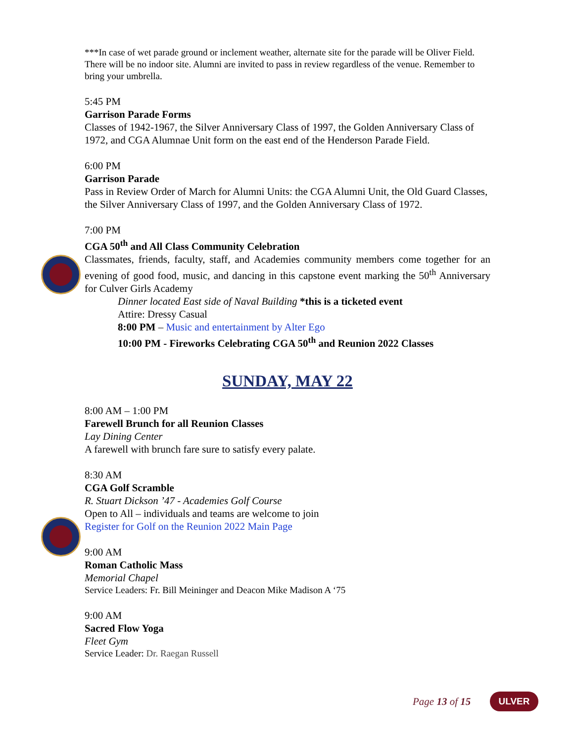***In case of wet parade ground or inclement weather, alternate site for the parade will be Oliver Field. There will be no indoor site. Alumni are invited to pass in review regardless of the venue. Remember to bring your umbrella.
5:45 PM
Garrison Parade Forms
Classes of 1942-1967, the Silver Anniversary Class of 1997, the Golden Anniversary Class of 1972, and CGA Alumnae Unit form on the east end of the Henderson Parade Field.
6:00 PM
Garrison Parade
Pass in Review Order of March for Alumni Units: the CGA Alumni Unit, the Old Guard Classes, the Silver Anniversary Class of 1997, and the Golden Anniversary Class of 1972.
7:00 PM
CGA 50<sup>th</sup> and All Class Community Celebration
Classmates, friends, faculty, staff, and Academies community members come together for an evening of good food, music, and dancing in this capstone event marking the 50<sup>th</sup> Anniversary for Culver Girls Academy
Dinner located East side of Naval Building *this is a ticketed event
Attire: Dressy Casual
8:00 PM – Music and entertainment by Alter Ego
10:00 PM - Fireworks Celebrating CGA 50<sup>th</sup> and Reunion 2022 Classes
SUNDAY, MAY 22
8:00 AM – 1:00 PM
Farewell Brunch for all Reunion Classes
Lay Dining Center
A farewell with brunch fare sure to satisfy every palate.
8:30 AM
CGA Golf Scramble
R. Stuart Dickson ’47 - Academies Golf Course
Open to All – individuals and teams are welcome to join
Register for Golf on the Reunion 2022 Main Page
9:00 AM
Roman Catholic Mass
Memorial Chapel
Service Leaders: Fr. Bill Meininger and Deacon Mike Madison A ‘75
9:00 AM
Sacred Flow Yoga
Fleet Gym
Service Leader: Dr. Raegan Russell
Page 13 of 15 ULVER